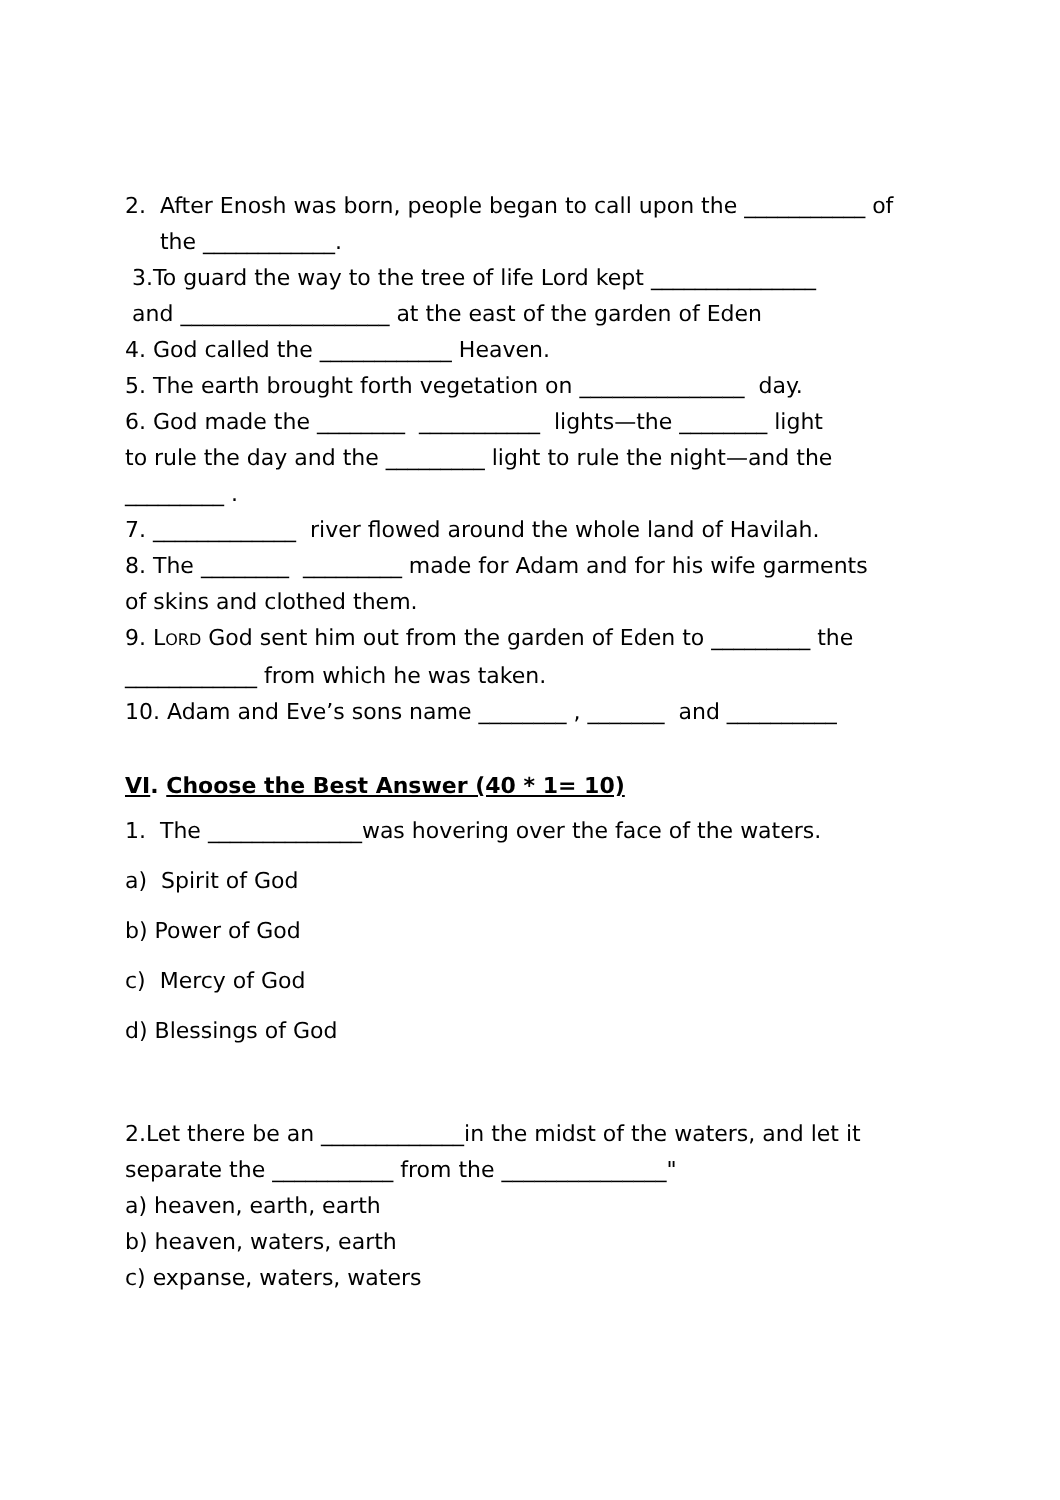2. After Enosh was born, people began to call upon the ___________ of
the ____________.
3.To guard the way to the tree of life Lord kept _______________
and ___________________ at the east of the garden of Eden
4. God called the ____________ Heaven.
5. The earth brought forth vegetation on _______________ day.
6. God made the ________ ___________ lights—the ________ light
to rule the day and the _________ light to rule the night—and the
_________ .
7. _____________ river flowed around the whole land of Havilah.
8. The ________ _________ made for Adam and for his wife garments
of skins and clothed them.
9. LORD God sent him out from the garden of Eden to _________ the
____________ from which he was taken.
10. Adam and Eve’s sons name ________ , _______ and __________
VI. Choose the Best Answer (40 * 1= 10)
1. The ______________was hovering over the face of the waters.
a) Spirit of God
b) Power of God
c) Mercy of God
d) Blessings of God
2.Let there be an _____________in the midst of the waters, and let it
separate the ___________ from the _______________"
a) heaven, earth, earth
b) heaven, waters, earth
c) expanse, waters, waters